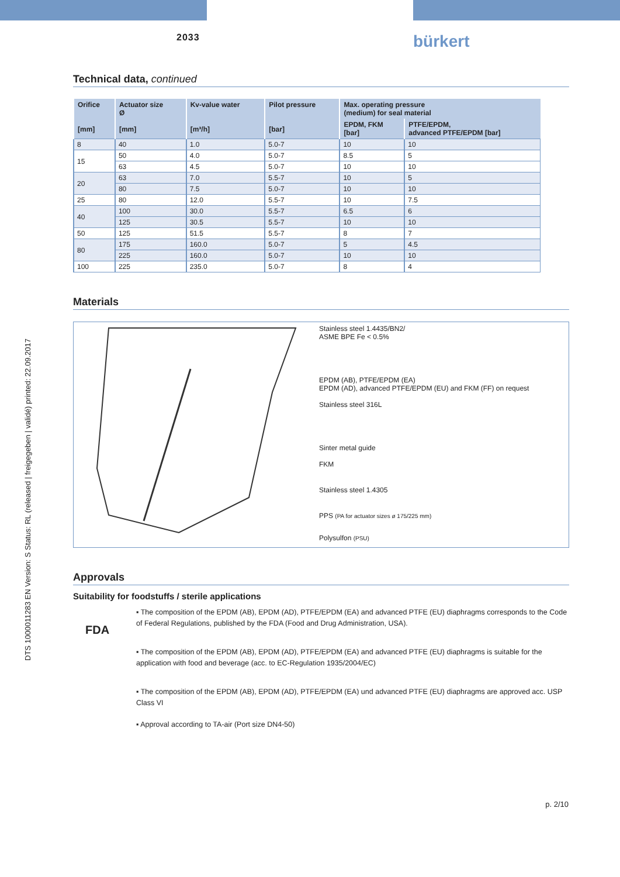2033
bürkert
DTS 1000011283 EN Version: S Status: RL (released | freigegeben | validé) printed: 22.09.2017
Technical data, continued
| Orifice [mm] | Actuator size Ø [mm] | Kv-value water [m³/h] | Pilot pressure [bar] | Max. operating pressure (medium) for seal material | |
| --- | --- | --- | --- | --- | --- |
| | | | | EPDM, FKM [bar] | PTFE/EPDM, advanced PTFE/EPDM [bar] |
| 8 | 40 | 1.0 | 5.0-7 | 10 | 10 |
| 15 | 50 | 4.0 | 5.0-7 | 8.5 | 5 |
| | 63 | 4.5 | 5.0-7 | 10 | 10 |
| 20 | 63 | 7.0 | 5.5-7 | 10 | 5 |
| | 80 | 7.5 | 5.0-7 | 10 | 10 |
| 25 | 80 | 12.0 | 5.5-7 | 10 | 7.5 |
| 40 | 100 | 30.0 | 5.5-7 | 6.5 | 6 |
| | 125 | 30.5 | 5.5-7 | 10 | 10 |
| 50 | 125 | 51.5 | 5.5-7 | 8 | 7 |
| 80 | 175 | 160.0 | 5.0-7 | 5 | 4.5 |
| | 225 | 160.0 | 5.0-7 | 10 | 10 |
| 100 | 225 | 235.0 | 5.0-7 | 8 | 4 |
Materials
Stainless steel 1.4435/BN2/
ASME BPE Fe < 0.5%
EPDM (AB), PTFE/EPDM (EA)
EPDM (AD), advanced PTFE/EPDM (EU) and FKM (FF) on request
Stainless steel 316L
Sinter metal guide
FKM
Stainless steel 1.4305
PPS (PA for actuator sizes ø 175/225 mm)
Polysulfon (PSU)
Approvals
Suitability for foodstuffs / sterile applications
FDA
▪ The composition of the EPDM (AB), EPDM (AD), PTFE/EPDM (EA) and advanced PTFE (EU) diaphragms corresponds to the Code of Federal Regulations, published by the FDA (Food and Drug Administration, USA).
▪ The composition of the EPDM (AB), EPDM (AD), PTFE/EPDM (EA) and advanced PTFE (EU) diaphragms is suitable for the application with food and beverage (acc. to EC-Regulation 1935/2004/EC)
▪ The composition of the EPDM (AB), EPDM (AD), PTFE/EPDM (EA) und advanced PTFE (EU) diaphragms are approved acc. USP Class VI
▪ Approval according to TA-air (Port size DN4-50)
p. 2/10